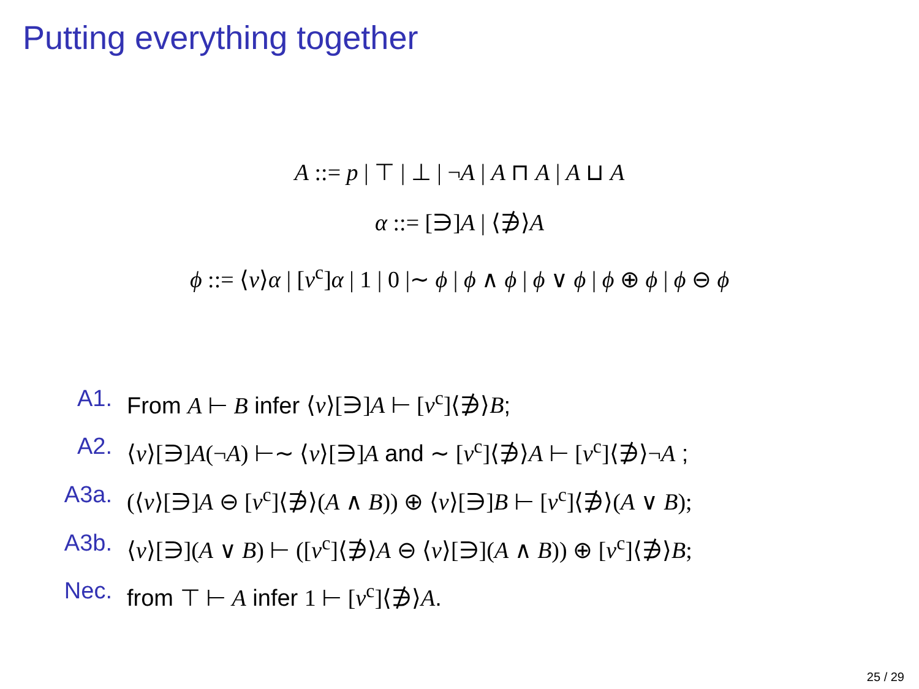Putting everything together
A ::= p | ⊤ | ⊥ | ¬A | A ⊓ A | A ⊔ A
α ::= [∋]A | ⟨∌⟩A
ϕ ::= ⟨ν⟩α | [ν<sup>c</sup>]α | 1 | 0 |∼ ϕ | ϕ ∧ ϕ | ϕ ∨ ϕ | ϕ ⊕ ϕ | ϕ ⊖ ϕ
A1. From A ⊢ B infer ⟨ν⟩[∋]A ⊢ [ν<sup>c</sup>]⟨∌⟩B;
A2. ⟨ν⟩[∋]A(¬A) ⊢∼ ⟨ν⟩[∋]A and ∼ [ν<sup>c</sup>]⟨∌⟩A ⊢ [ν<sup>c</sup>]⟨∌⟩¬A ;
A3a. (⟨ν⟩[∋]A ⊖ [ν<sup>c</sup>]⟨∌⟩(A ∧ B)) ⊕ ⟨ν⟩[∋]B ⊢ [ν<sup>c</sup>]⟨∌⟩(A ∨ B);
A3b. ⟨ν⟩[∋](A ∨ B) ⊢ ([ν<sup>c</sup>]⟨∌⟩A ⊖ ⟨ν⟩[∋](A ∧ B)) ⊕ [ν<sup>c</sup>]⟨∌⟩B;
Nec. from ⊤ ⊢ A infer 1 ⊢ [ν<sup>c</sup>]⟨∌⟩A.
25 / 29